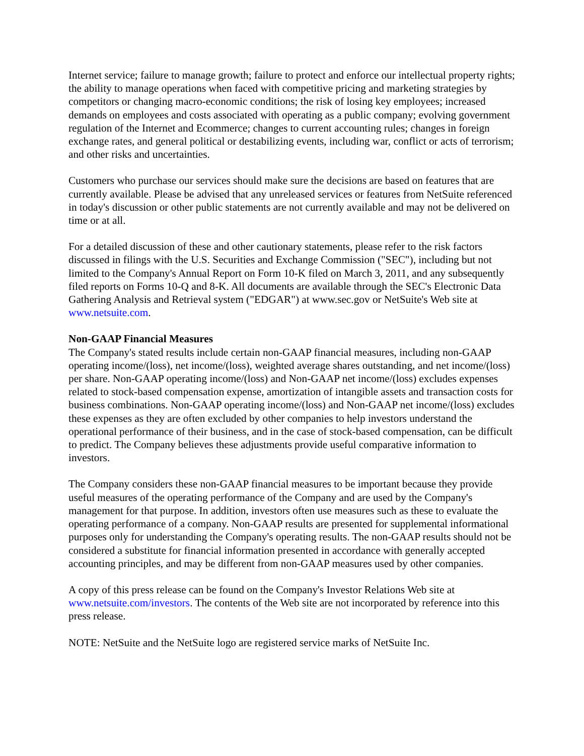Internet service; failure to manage growth; failure to protect and enforce our intellectual property rights; the ability to manage operations when faced with competitive pricing and marketing strategies by competitors or changing macro-economic conditions; the risk of losing key employees; increased demands on employees and costs associated with operating as a public company; evolving government regulation of the Internet and Ecommerce; changes to current accounting rules; changes in foreign exchange rates, and general political or destabilizing events, including war, conflict or acts of terrorism; and other risks and uncertainties.
Customers who purchase our services should make sure the decisions are based on features that are currently available. Please be advised that any unreleased services or features from NetSuite referenced in today's discussion or other public statements are not currently available and may not be delivered on time or at all.
For a detailed discussion of these and other cautionary statements, please refer to the risk factors discussed in filings with the U.S. Securities and Exchange Commission ("SEC"), including but not limited to the Company's Annual Report on Form 10-K filed on March 3, 2011, and any subsequently filed reports on Forms 10-Q and 8-K. All documents are available through the SEC's Electronic Data Gathering Analysis and Retrieval system ("EDGAR") at www.sec.gov or NetSuite's Web site at www.netsuite.com.
Non-GAAP Financial Measures
The Company's stated results include certain non-GAAP financial measures, including non-GAAP operating income/(loss), net income/(loss), weighted average shares outstanding, and net income/(loss) per share. Non-GAAP operating income/(loss) and Non-GAAP net income/(loss) excludes expenses related to stock-based compensation expense, amortization of intangible assets and transaction costs for business combinations. Non-GAAP operating income/(loss) and Non-GAAP net income/(loss) excludes these expenses as they are often excluded by other companies to help investors understand the operational performance of their business, and in the case of stock-based compensation, can be difficult to predict. The Company believes these adjustments provide useful comparative information to investors.
The Company considers these non-GAAP financial measures to be important because they provide useful measures of the operating performance of the Company and are used by the Company's management for that purpose. In addition, investors often use measures such as these to evaluate the operating performance of a company. Non-GAAP results are presented for supplemental informational purposes only for understanding the Company's operating results. The non-GAAP results should not be considered a substitute for financial information presented in accordance with generally accepted accounting principles, and may be different from non-GAAP measures used by other companies.
A copy of this press release can be found on the Company's Investor Relations Web site at www.netsuite.com/investors. The contents of the Web site are not incorporated by reference into this press release.
NOTE: NetSuite and the NetSuite logo are registered service marks of NetSuite Inc.